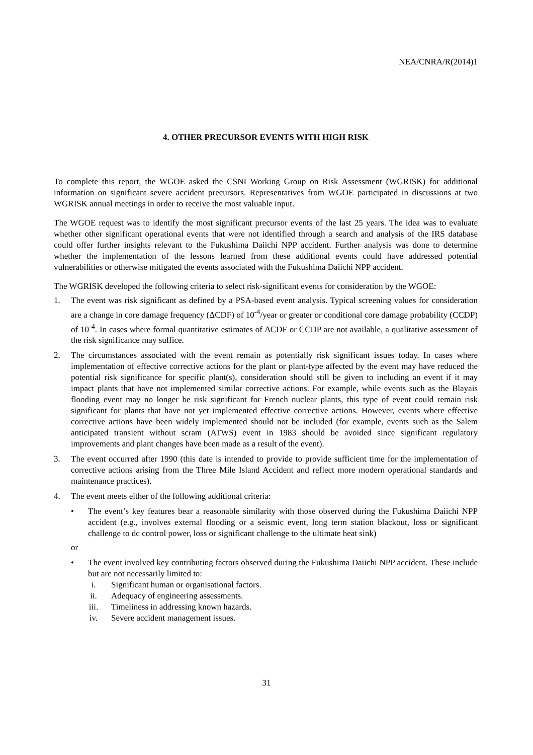NEA/CNRA/R(2014)1
4. OTHER PRECURSOR EVENTS WITH HIGH RISK
To complete this report, the WGOE asked the CSNI Working Group on Risk Assessment (WGRISK) for additional information on significant severe accident precursors. Representatives from WGOE participated in discussions at two WGRISK annual meetings in order to receive the most valuable input.
The WGOE request was to identify the most significant precursor events of the last 25 years. The idea was to evaluate whether other significant operational events that were not identified through a search and analysis of the IRS database could offer further insights relevant to the Fukushima Daiichi NPP accident. Further analysis was done to determine whether the implementation of the lessons learned from these additional events could have addressed potential vulnerabilities or otherwise mitigated the events associated with the Fukushima Daiichi NPP accident.
The WGRISK developed the following criteria to select risk-significant events for consideration by the WGOE:
1. The event was risk significant as defined by a PSA-based event analysis. Typical screening values for consideration are a change in core damage frequency (ΔCDF) of 10<sup>-4</sup>/year or greater or conditional core damage probability (CCDP) of 10<sup>-4</sup>. In cases where formal quantitative estimates of ΔCDF or CCDP are not available, a qualitative assessment of the risk significance may suffice.
2. The circumstances associated with the event remain as potentially risk significant issues today. In cases where implementation of effective corrective actions for the plant or plant-type affected by the event may have reduced the potential risk significance for specific plant(s), consideration should still be given to including an event if it may impact plants that have not implemented similar corrective actions. For example, while events such as the Blayais flooding event may no longer be risk significant for French nuclear plants, this type of event could remain risk significant for plants that have not yet implemented effective corrective actions. However, events where effective corrective actions have been widely implemented should not be included (for example, events such as the Salem anticipated transient without scram (ATWS) event in 1983 should be avoided since significant regulatory improvements and plant changes have been made as a result of the event).
3. The event occurred after 1990 (this date is intended to provide to provide sufficient time for the implementation of corrective actions arising from the Three Mile Island Accident and reflect more modern operational standards and maintenance practices).
4. The event meets either of the following additional criteria:
• The event’s key features bear a reasonable similarity with those observed during the Fukushima Daiichi NPP accident (e.g., involves external flooding or a seismic event, long term station blackout, loss or significant challenge to dc control power, loss or significant challenge to the ultimate heat sink)
or
• The event involved key contributing factors observed during the Fukushima Daiichi NPP accident. These include but are not necessarily limited to:
i. Significant human or organisational factors.
ii. Adequacy of engineering assessments.
iii. Timeliness in addressing known hazards.
iv. Severe accident management issues.
31